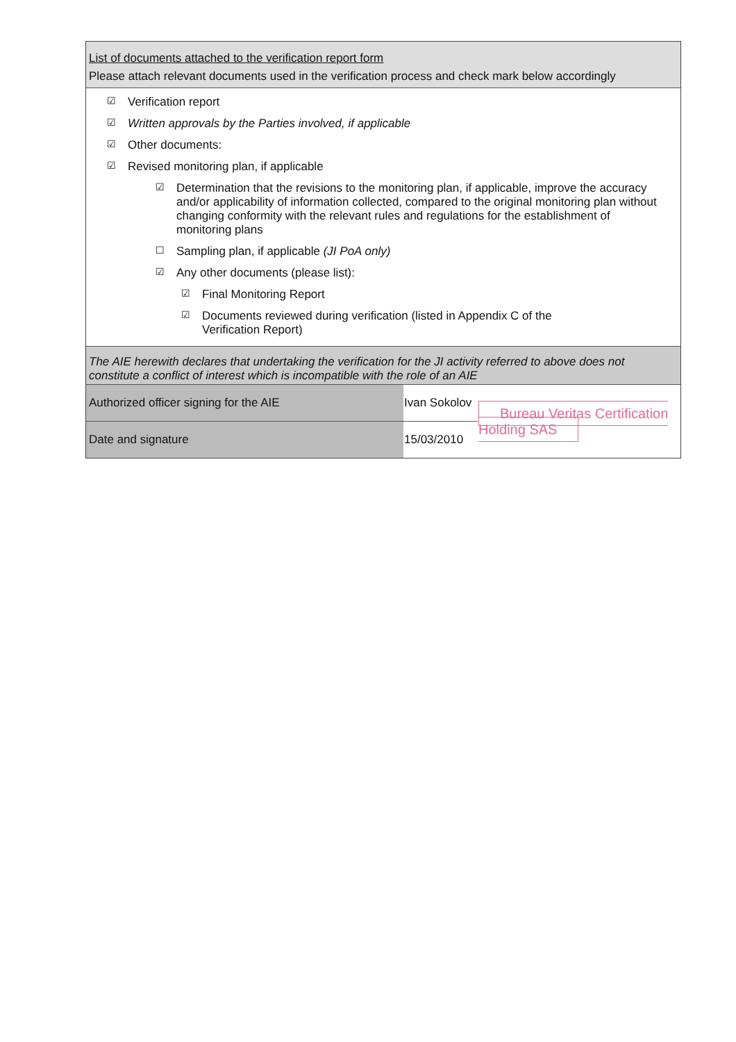List of documents attached to the verification report form
Please attach relevant documents used in the verification process and check mark below accordingly
☑ Verification report
☑ Written approvals by the Parties involved, if applicable
☑ Other documents:
☑ Revised monitoring plan, if applicable
☑ Determination that the revisions to the monitoring plan, if applicable, improve the accuracy and/or applicability of information collected, compared to the original monitoring plan without changing conformity with the relevant rules and regulations for the establishment of monitoring plans
☐ Sampling plan, if applicable (JI PoA only)
☑ Any other documents (please list):
☑ Final Monitoring Report
☑ Documents reviewed during verification (listed in Appendix C of the Verification Report)
The AIE herewith declares that undertaking the verification for the JI activity referred to above does not constitute a conflict of interest which is incompatible with the role of an AIE
| Authorized officer signing for the AIE | Ivan Sokolov | Bureau Veritas Certification Holding SAS |
| Date and signature | 15/03/2010 | |